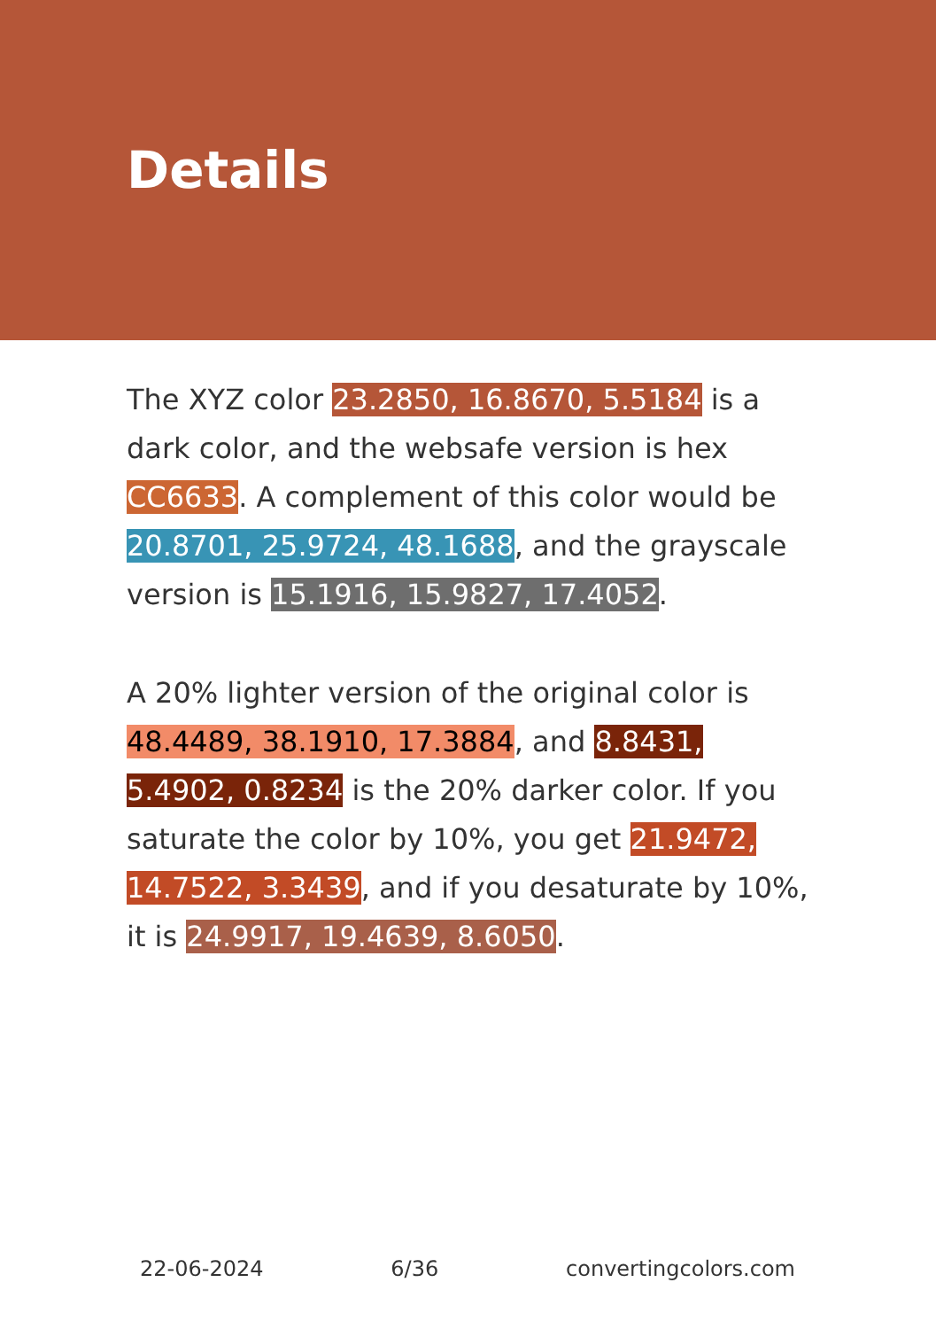Details
The XYZ color 23.2850, 16.8670, 5.5184 is a dark color, and the websafe version is hex CC6633. A complement of this color would be 20.8701, 25.9724, 48.1688, and the grayscale version is 15.1916, 15.9827, 17.4052.
A 20% lighter version of the original color is 48.4489, 38.1910, 17.3884, and 8.8431, 5.4902, 0.8234 is the 20% darker color. If you saturate the color by 10%, you get 21.9472, 14.7522, 3.3439, and if you desaturate by 10%, it is 24.9917, 19.4639, 8.6050.
22-06-2024 6/36 convertingcolors.com